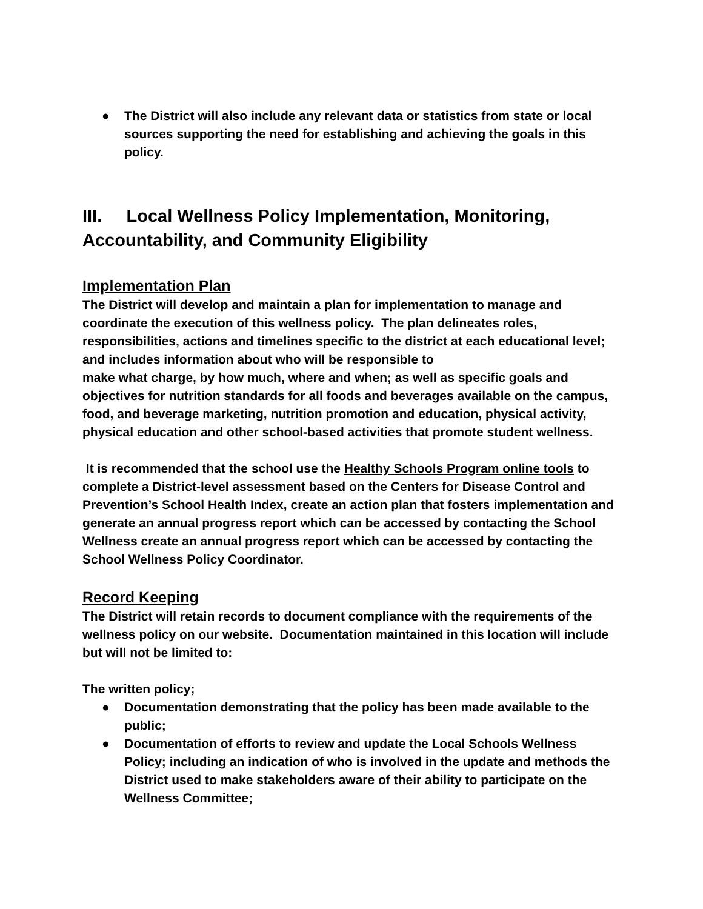● The District will also include any relevant data or statistics from state or local sources supporting the need for establishing and achieving the goals in this policy.
III. Local Wellness Policy Implementation, Monitoring, Accountability, and Community Eligibility
Implementation Plan
The District will develop and maintain a plan for implementation to manage and coordinate the execution of this wellness policy. The plan delineates roles, responsibilities, actions and timelines specific to the district at each educational level; and includes information about who will be responsible to
make what charge, by how much, where and when; as well as specific goals and objectives for nutrition standards for all foods and beverages available on the campus, food, and beverage marketing, nutrition promotion and education, physical activity, physical education and other school-based activities that promote student wellness.
It is recommended that the school use the Healthy Schools Program online tools to complete a District-level assessment based on the Centers for Disease Control and Prevention’s School Health Index, create an action plan that fosters implementation and generate an annual progress report which can be accessed by contacting the School Wellness create an annual progress report which can be accessed by contacting the School Wellness Policy Coordinator.
Record Keeping
The District will retain records to document compliance with the requirements of the wellness policy on our website. Documentation maintained in this location will include but will not be limited to:
The written policy;
● Documentation demonstrating that the policy has been made available to the public;
● Documentation of efforts to review and update the Local Schools Wellness Policy; including an indication of who is involved in the update and methods the District used to make stakeholders aware of their ability to participate on the Wellness Committee;